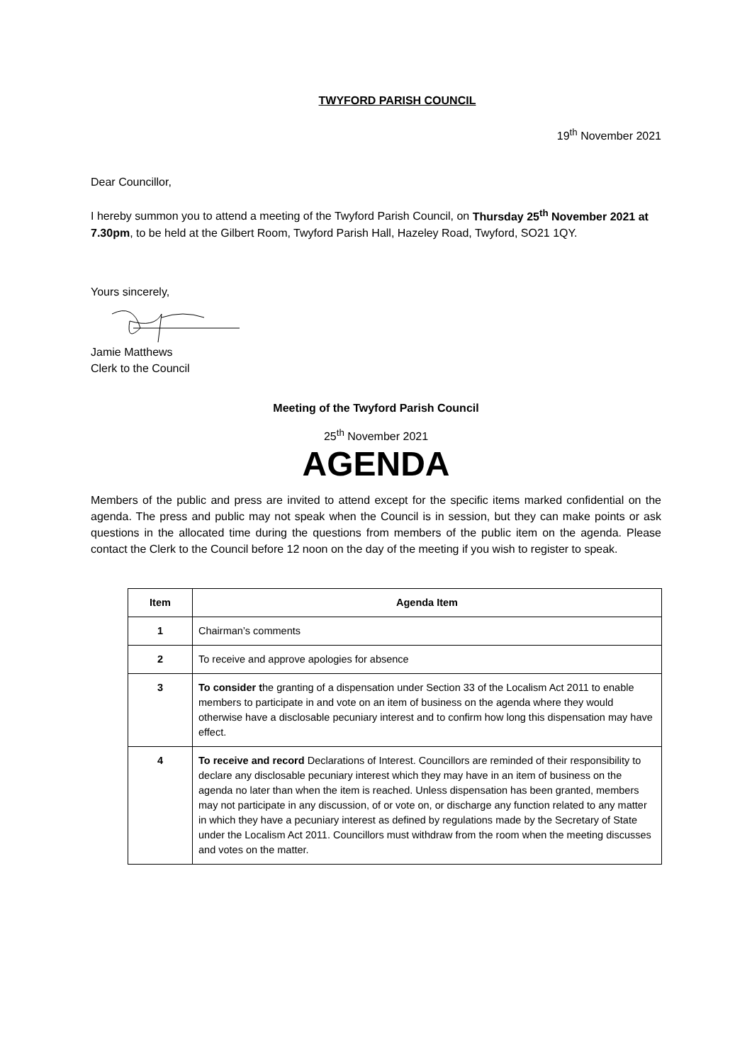TWYFORD PARISH COUNCIL
19<sup>th</sup> November 2021
Dear Councillor,
I hereby summon you to attend a meeting of the Twyford Parish Council, on Thursday 25<sup>th</sup> November 2021 at 7.30pm, to be held at the Gilbert Room, Twyford Parish Hall, Hazeley Road, Twyford, SO21 1QY.
Yours sincerely,
Jamie Matthews
Clerk to the Council
Meeting of the Twyford Parish Council
25<sup>th</sup> November 2021
AGENDA
Members of the public and press are invited to attend except for the specific items marked confidential on the agenda. The press and public may not speak when the Council is in session, but they can make points or ask questions in the allocated time during the questions from members of the public item on the agenda. Please contact the Clerk to the Council before 12 noon on the day of the meeting if you wish to register to speak.
| Item | Agenda Item |
| --- | --- |
| 1 | Chairman’s comments |
| 2 | To receive and approve apologies for absence |
| 3 | To consider t he granting of a dispensation under Section 33 of the Localism Act 2011 to enable members to participate in and vote on an item of business on the agenda where they would otherwise have a disclosable pecuniary interest and to confirm how long this dispensation may have effect. |
| 4 | To receive and record Declarations of Interest. Councillors are reminded of their responsibility to declare any disclosable pecuniary interest which they may have in an item of business on the agenda no later than when the item is reached. Unless dispensation has been granted, members may not participate in any discussion, of or vote on, or discharge any function related to any matter in which they have a pecuniary interest as defined by regulations made by the Secretary of State under the Localism Act 2011. Councillors must withdraw from the room when the meeting discusses and votes on the matter. |